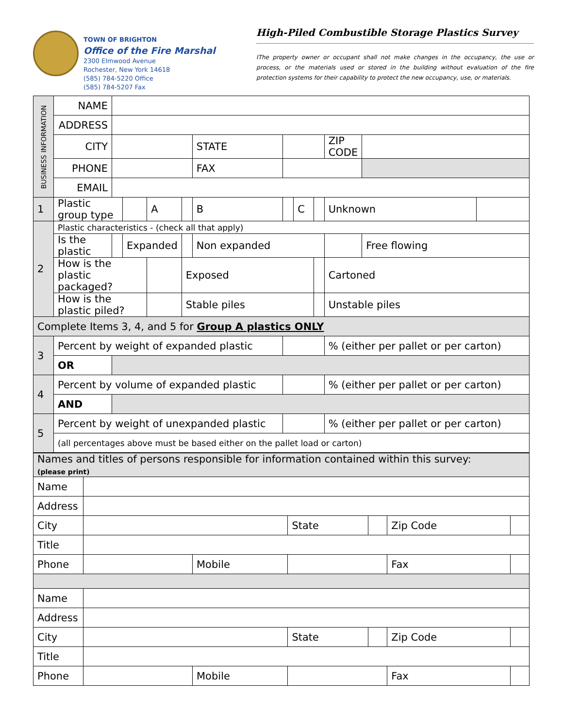TOWN OF BRIGHTON
Office of the Fire Marshal
2300 Elmwood Avenue
Rochester, New York 14618
(585) 784-5220 Office
(585) 784-5207 Fax
High-Piled Combustible Storage Plastics Survey
IThe property owner or occupant shall not make changes in the occupancy, the use or process, or the materials used or stored in the building without evaluation of the fire protection systems for their capability to protect the new occupancy, use, or materials.
| BUSINESS INFORMATION | NAME | | | | | | | | | | | |
| | ADDRESS | | | | | | | | | | | |
| | CITY | | | | | STATE | | | | ZIP CODE | | |
| | PHONE | | | | | FAX | | | | | | |
| | EMAIL | | | | | | | | | | | |
| 1 | Plastic group type | | | A | | B | | C | | Unknown | | |
| 2 | Plastic characteristics - (check all that apply) | | | | | | | | | | | |
| | Is the plastic | | Expanded | | | Non expanded | | | | | Free flowing | |
| | How is the plastic packaged? | | | | Exposed | | | | | Cartoned | | |
| | How is the plastic piled? | | | | Stable piles | | | | | Unstable piles | | |
| Complete Items 3, 4, and 5 for Group A plastics ONLY | | | | | | | | | | | | |
| 3 | Percent by weight of expanded plastic | | | | | | | | | % (either per pallet or per carton) | | |
| | OR | | | | | | | | | | | |
| 4 | Percent by volume of expanded plastic | | | | | | | | | % (either per pallet or per carton) | | |
| | AND | | | | | | | | | | | |
| 5 | Percent by weight of unexpanded plastic | | | | | | | | | % (either per pallet or per carton) | | |
| | (all percentages above must be based either on the pallet load or carton) | | | | | | | | | | | |
| Names and titles of persons responsible for information contained within this survey: (please print) | | | | | | |
| Name | | | | | | |
| Address | | | | | | |
| City | | | State | | Zip Code | |
| Title | | | | | | |
| Phone | | Mobile | | | Fax | |
| Name | | | | | | |
| Address | | | | | | |
| City | | | State | | Zip Code | |
| Title | | | | | | |
| Phone | | Mobile | | | Fax | |